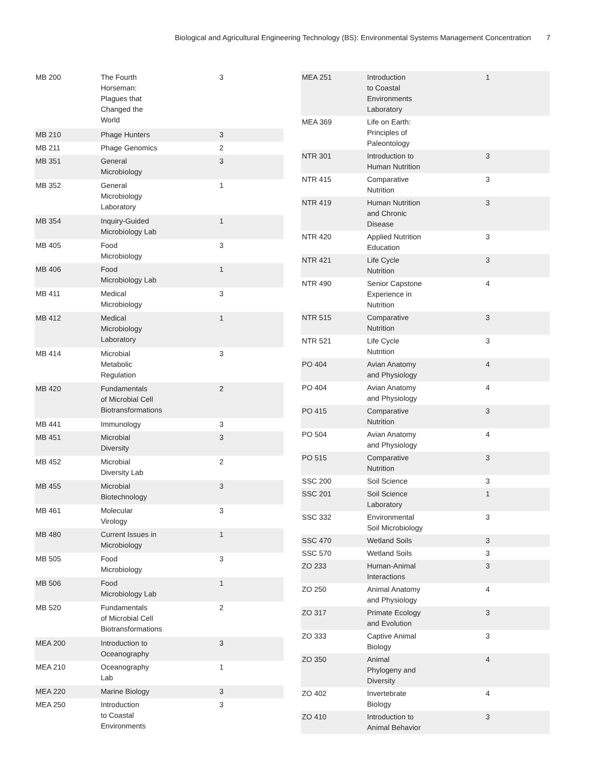Biological and Agricultural Engineering Technology (BS): Environmental Systems Management Concentration 7
| MB 200 | The Fourth Horseman: Plagues that Changed the World | 3 |
| MB 210 | Phage Hunters | 3 |
| MB 211 | Phage Genomics | 2 |
| MB 351 | General Microbiology | 3 |
| MB 352 | General Microbiology Laboratory | 1 |
| MB 354 | Inquiry-Guided Microbiology Lab | 1 |
| MB 405 | Food Microbiology | 3 |
| MB 406 | Food Microbiology Lab | 1 |
| MB 411 | Medical Microbiology | 3 |
| MB 412 | Medical Microbiology Laboratory | 1 |
| MB 414 | Microbial Metabolic Regulation | 3 |
| MB 420 | Fundamentals of Microbial Cell Biotransformations | 2 |
| MB 441 | Immunology | 3 |
| MB 451 | Microbial Diversity | 3 |
| MB 452 | Microbial Diversity Lab | 2 |
| MB 455 | Microbial Biotechnology | 3 |
| MB 461 | Molecular Virology | 3 |
| MB 480 | Current Issues in Microbiology | 1 |
| MB 505 | Food Microbiology | 3 |
| MB 506 | Food Microbiology Lab | 1 |
| MB 520 | Fundamentals of Microbial Cell Biotransformations | 2 |
| MEA 200 | Introduction to Oceanography | 3 |
| MEA 210 | Oceanography Lab | 1 |
| MEA 220 | Marine Biology | 3 |
| MEA 250 | Introduction to Coastal Environments | 3 |
| MEA 251 | Introduction to Coastal Environments Laboratory | 1 |
| MEA 369 | Life on Earth: Principles of Paleontology | |
| NTR 301 | Introduction to Human Nutrition | 3 |
| NTR 415 | Comparative Nutrition | 3 |
| NTR 419 | Human Nutrition and Chronic Disease | 3 |
| NTR 420 | Applied Nutrition Education | 3 |
| NTR 421 | Life Cycle Nutrition | 3 |
| NTR 490 | Senior Capstone Experience in Nutrition | 4 |
| NTR 515 | Comparative Nutrition | 3 |
| NTR 521 | Life Cycle Nutrition | 3 |
| PO 404 | Avian Anatomy and Physiology | 4 |
| PO 404 | Avian Anatomy and Physiology | 4 |
| PO 415 | Comparative Nutrition | 3 |
| PO 504 | Avian Anatomy and Physiology | 4 |
| PO 515 | Comparative Nutrition | 3 |
| SSC 200 | Soil Science | 3 |
| SSC 201 | Soil Science Laboratory | 1 |
| SSC 332 | Environmental Soil Microbiology | 3 |
| SSC 470 | Wetland Soils | 3 |
| SSC 570 | Wetland Soils | 3 |
| ZO 233 | Human-Animal Interactions | 3 |
| ZO 250 | Animal Anatomy and Physiology | 4 |
| ZO 317 | Primate Ecology and Evolution | 3 |
| ZO 333 | Captive Animal Biology | 3 |
| ZO 350 | Animal Phylogeny and Diversity | 4 |
| ZO 402 | Invertebrate Biology | 4 |
| ZO 410 | Introduction to Animal Behavior | 3 |